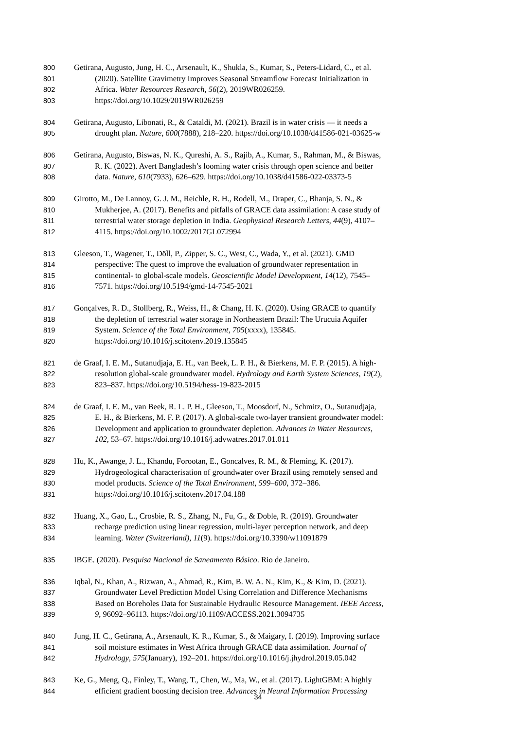800 Getirana, Augusto, Jung, H. C., Arsenault, K., Shukla, S., Kumar, S., Peters-Lidard, C., et al.
801 (2020). Satellite Gravimetry Improves Seasonal Streamflow Forecast Initialization in
802 Africa. Water Resources Research, 56(2), 2019WR026259.
803 https://doi.org/10.1029/2019WR026259
804 Getirana, Augusto, Libonati, R., & Cataldi, M. (2021). Brazil is in water crisis — it needs a
805 drought plan. Nature, 600(7888), 218–220. https://doi.org/10.1038/d41586-021-03625-w
806 Getirana, Augusto, Biswas, N. K., Qureshi, A. S., Rajib, A., Kumar, S., Rahman, M., & Biswas,
807 R. K. (2022). Avert Bangladesh’s looming water crisis through open science and better
808 data. Nature, 610(7933), 626–629. https://doi.org/10.1038/d41586-022-03373-5
809 Girotto, M., De Lannoy, G. J. M., Reichle, R. H., Rodell, M., Draper, C., Bhanja, S. N., &
810 Mukherjee, A. (2017). Benefits and pitfalls of GRACE data assimilation: A case study of
811 terrestrial water storage depletion in India. Geophysical Research Letters, 44(9), 4107–
812 4115. https://doi.org/10.1002/2017GL072994
813 Gleeson, T., Wagener, T., Döll, P., Zipper, S. C., West, C., Wada, Y., et al. (2021). GMD
814 perspective: The quest to improve the evaluation of groundwater representation in
815 continental- to global-scale models. Geoscientific Model Development, 14(12), 7545–
816 7571. https://doi.org/10.5194/gmd-14-7545-2021
817 Gonçalves, R. D., Stollberg, R., Weiss, H., & Chang, H. K. (2020). Using GRACE to quantify
818 the depletion of terrestrial water storage in Northeastern Brazil: The Urucuia Aquifer
819 System. Science of the Total Environment, 705(xxxx), 135845.
820 https://doi.org/10.1016/j.scitotenv.2019.135845
821 de Graaf, I. E. M., Sutanudjaja, E. H., van Beek, L. P. H., & Bierkens, M. F. P. (2015). A high-
822 resolution global-scale groundwater model. Hydrology and Earth System Sciences, 19(2),
823 823–837. https://doi.org/10.5194/hess-19-823-2015
824 de Graaf, I. E. M., van Beek, R. L. P. H., Gleeson, T., Moosdorf, N., Schmitz, O., Sutanudjaja,
825 E. H., & Bierkens, M. F. P. (2017). A global-scale two-layer transient groundwater model:
826 Development and application to groundwater depletion. Advances in Water Resources,
827 102, 53–67. https://doi.org/10.1016/j.advwatres.2017.01.011
828 Hu, K., Awange, J. L., Khandu, Forootan, E., Goncalves, R. M., & Fleming, K. (2017).
829 Hydrogeological characterisation of groundwater over Brazil using remotely sensed and
830 model products. Science of the Total Environment, 599–600, 372–386.
831 https://doi.org/10.1016/j.scitotenv.2017.04.188
832 Huang, X., Gao, L., Crosbie, R. S., Zhang, N., Fu, G., & Doble, R. (2019). Groundwater
833 recharge prediction using linear regression, multi-layer perception network, and deep
834 learning. Water (Switzerland), 11(9). https://doi.org/10.3390/w11091879
835 IBGE. (2020). Pesquisa Nacional de Saneamento Básico. Rio de Janeiro.
836 Iqbal, N., Khan, A., Rizwan, A., Ahmad, R., Kim, B. W. A. N., Kim, K., & Kim, D. (2021).
837 Groundwater Level Prediction Model Using Correlation and Difference Mechanisms
838 Based on Boreholes Data for Sustainable Hydraulic Resource Management. IEEE Access,
839 9, 96092–96113. https://doi.org/10.1109/ACCESS.2021.3094735
840 Jung, H. C., Getirana, A., Arsenault, K. R., Kumar, S., & Maigary, I. (2019). Improving surface
841 soil moisture estimates in West Africa through GRACE data assimilation. Journal of
842 Hydrology, 575(January), 192–201. https://doi.org/10.1016/j.jhydrol.2019.05.042
843 Ke, G., Meng, Q., Finley, T., Wang, T., Chen, W., Ma, W., et al. (2017). LightGBM: A highly
844 efficient gradient boosting decision tree. Advances in Neural Information Processing
34